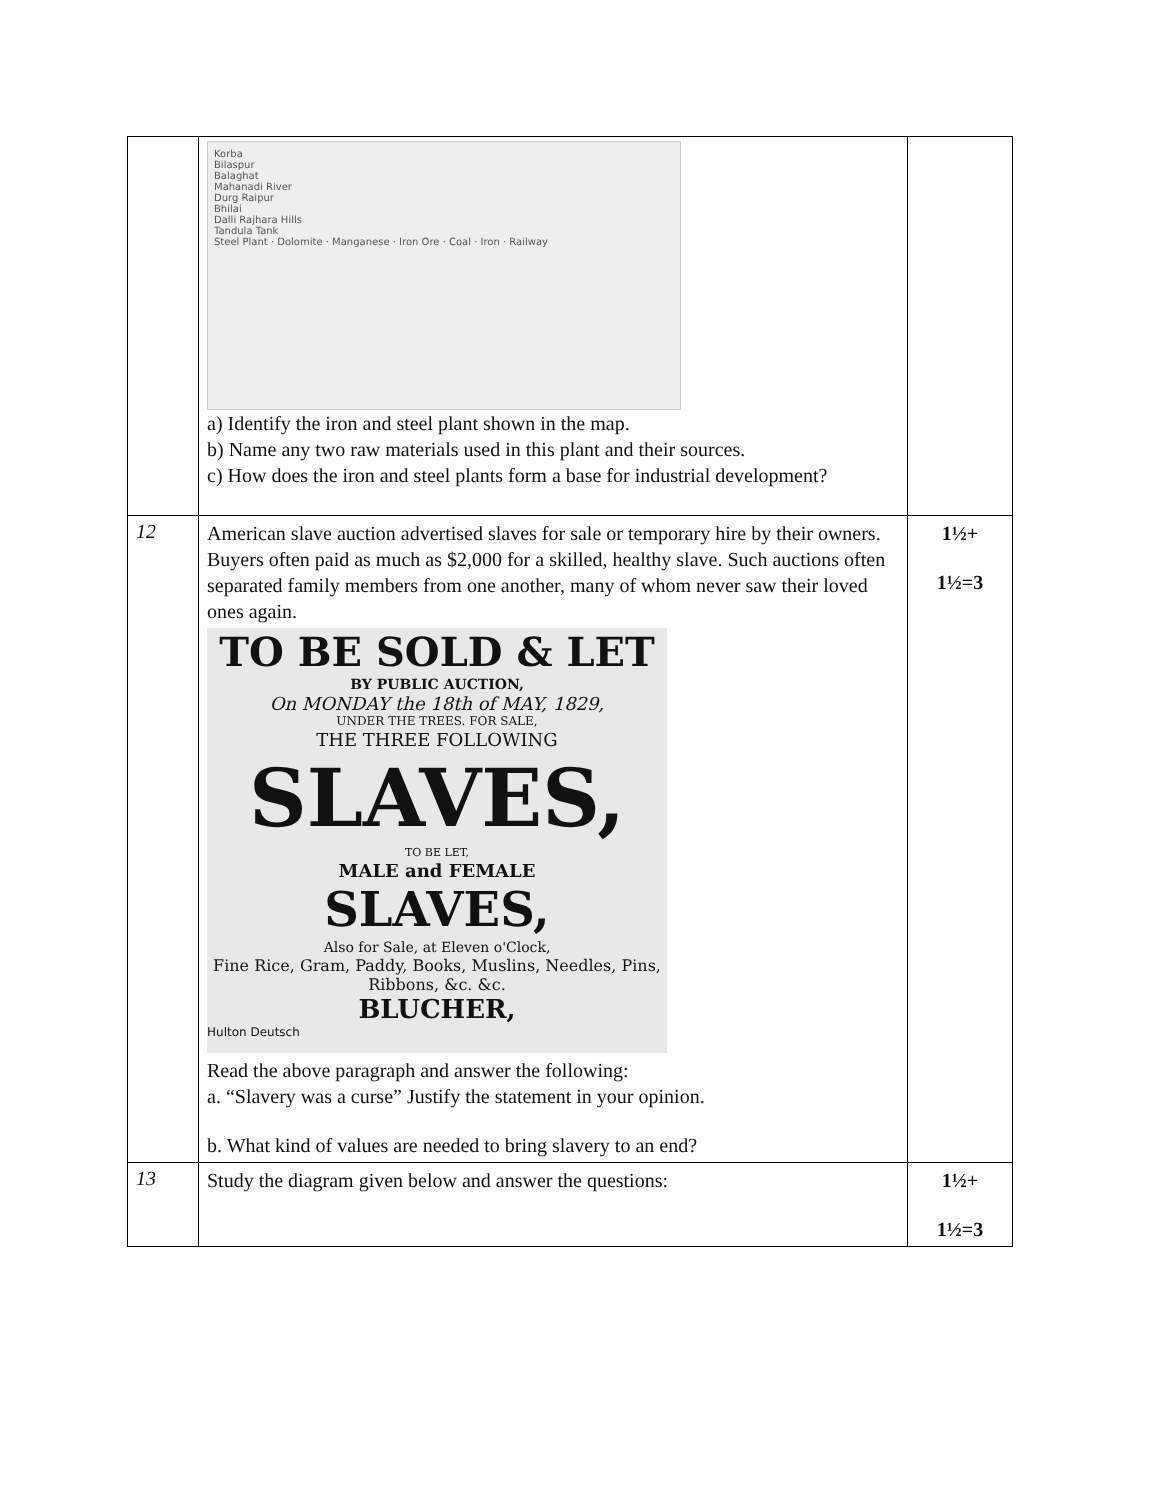| | Korba Bilaspur Balaghat Mahanadi River Durg Raipur Bhilai Dalli Rajhara Hills Tandula Tank Steel Plant · Dolomite · Manganese · Iron Ore · Coal · Iron · Railway a) Identify the iron and steel plant shown in the map. b) Name any two raw materials used in this plant and their sources. c) How does the iron and steel plants form a base for industrial development? | |
| 12 | American slave auction advertised slaves for sale or temporary hire by their owners. Buyers often paid as much as $2,000 for a skilled, healthy slave. Such auctions often separated family members from one another, many of whom never saw their loved ones again. TO BE SOLD & LET BY PUBLIC AUCTION, On MONDAY the 18th of MAY, 1829, UNDER THE TREES. FOR SALE, THE THREE FOLLOWING SLAVES, TO BE LET, MALE and FEMALE SLAVES, Also for Sale, at Eleven o'Clock, Fine Rice, Gram, Paddy, Books, Muslins, Needles, Pins, Ribbons, &c. &c. BLUCHER, Hulton Deutsch Read the above paragraph and answer the following: a. “Slavery was a curse” Justify the statement in your opinion. b. What kind of values are needed to bring slavery to an end? | 1½+ 1½=3 |
| 13 | Study the diagram given below and answer the questions: | 1½+ 1½=3 |